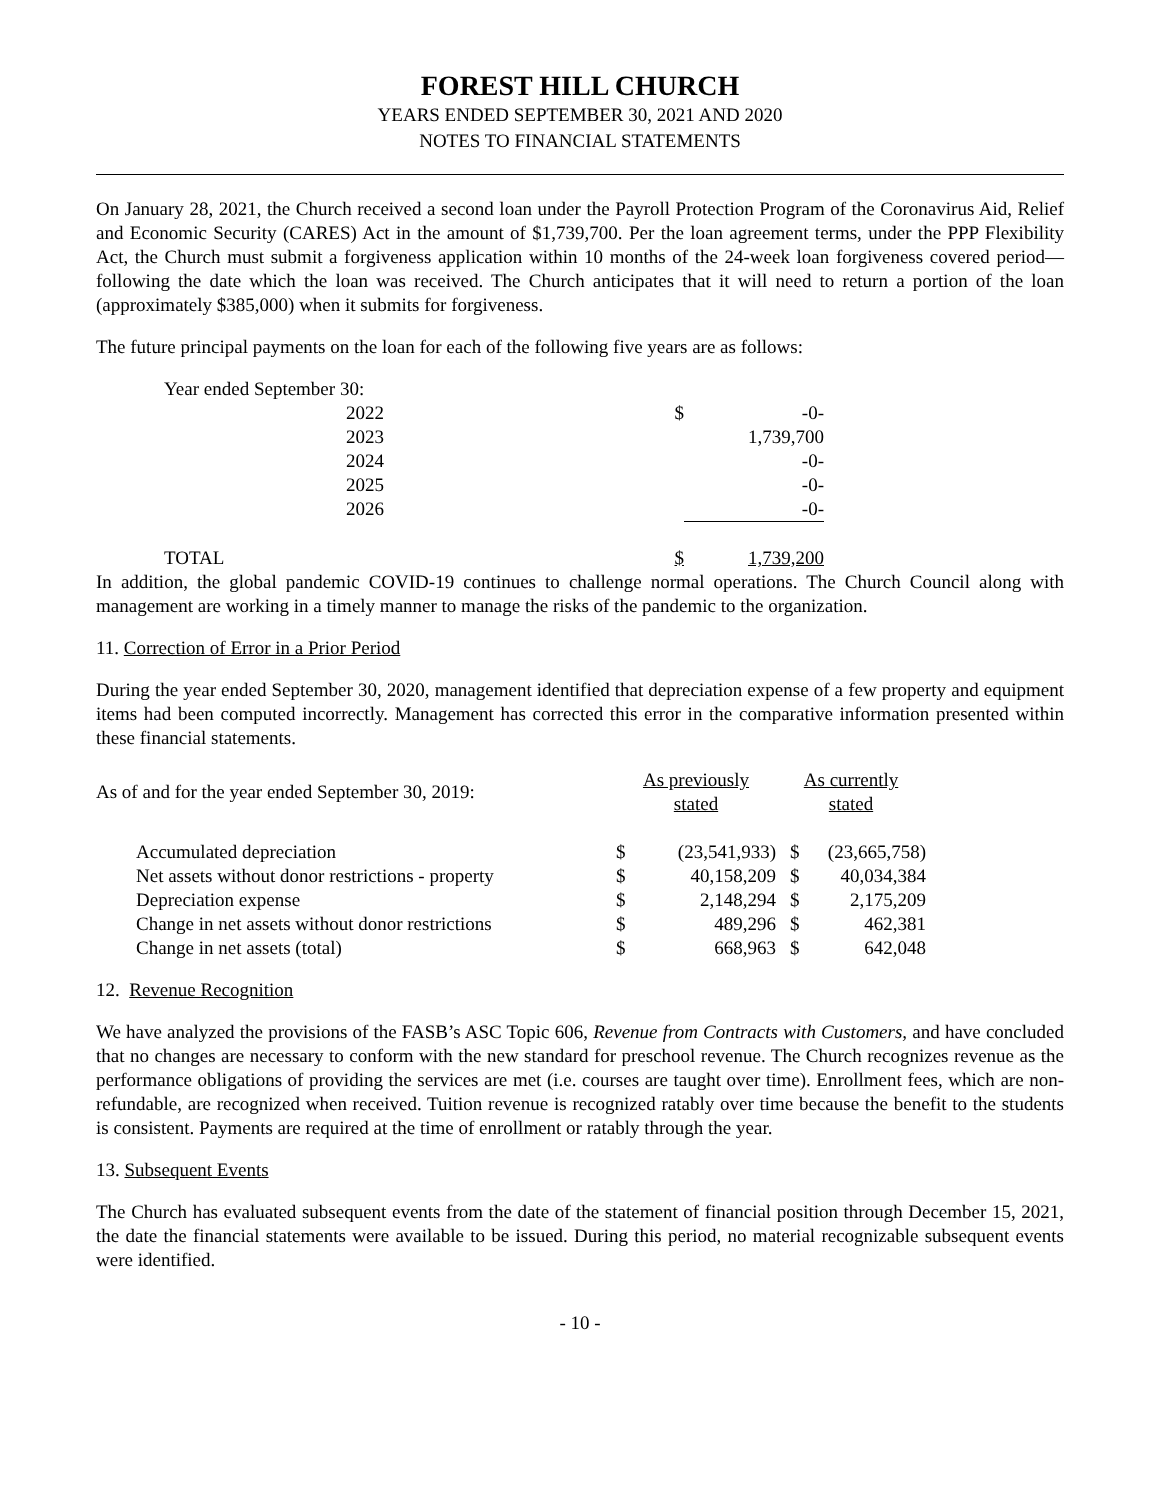FOREST HILL CHURCH
YEARS ENDED SEPTEMBER 30, 2021 AND 2020
NOTES TO FINANCIAL STATEMENTS
On January 28, 2021, the Church received a second loan under the Payroll Protection Program of the Coronavirus Aid, Relief and Economic Security (CARES) Act in the amount of $1,739,700. Per the loan agreement terms, under the PPP Flexibility Act, the Church must submit a forgiveness application within 10 months of the 24-week loan forgiveness covered period—following the date which the loan was received. The Church anticipates that it will need to return a portion of the loan (approximately $385,000) when it submits for forgiveness.
The future principal payments on the loan for each of the following five years are as follows:
| Year ended September 30: | | |
| 2022 | $ | -0- |
| 2023 | | 1,739,700 |
| 2024 | | -0- |
| 2025 | | -0- |
| 2026 | | -0- |
| TOTAL | $ | 1,739,200 |
In addition, the global pandemic COVID-19 continues to challenge normal operations. The Church Council along with management are working in a timely manner to manage the risks of the pandemic to the organization.
11. Correction of Error in a Prior Period
During the year ended September 30, 2020, management identified that depreciation expense of a few property and equipment items had been computed incorrectly. Management has corrected this error in the comparative information presented within these financial statements.
| As of and for the year ended September 30, 2019: | As previously stated | | As currently stated | |
| Accumulated depreciation | $ | (23,541,933) | $ | (23,665,758) |
| Net assets without donor restrictions - property | $ | 40,158,209 | $ | 40,034,384 |
| Depreciation expense | $ | 2,148,294 | $ | 2,175,209 |
| Change in net assets without donor restrictions | $ | 489,296 | $ | 462,381 |
| Change in net assets (total) | $ | 668,963 | $ | 642,048 |
12. Revenue Recognition
We have analyzed the provisions of the FASB’s ASC Topic 606, Revenue from Contracts with Customers, and have concluded that no changes are necessary to conform with the new standard for preschool revenue. The Church recognizes revenue as the performance obligations of providing the services are met (i.e. courses are taught over time). Enrollment fees, which are non-refundable, are recognized when received. Tuition revenue is recognized ratably over time because the benefit to the students is consistent. Payments are required at the time of enrollment or ratably through the year.
13. Subsequent Events
The Church has evaluated subsequent events from the date of the statement of financial position through December 15, 2021, the date the financial statements were available to be issued. During this period, no material recognizable subsequent events were identified.
- 10 -